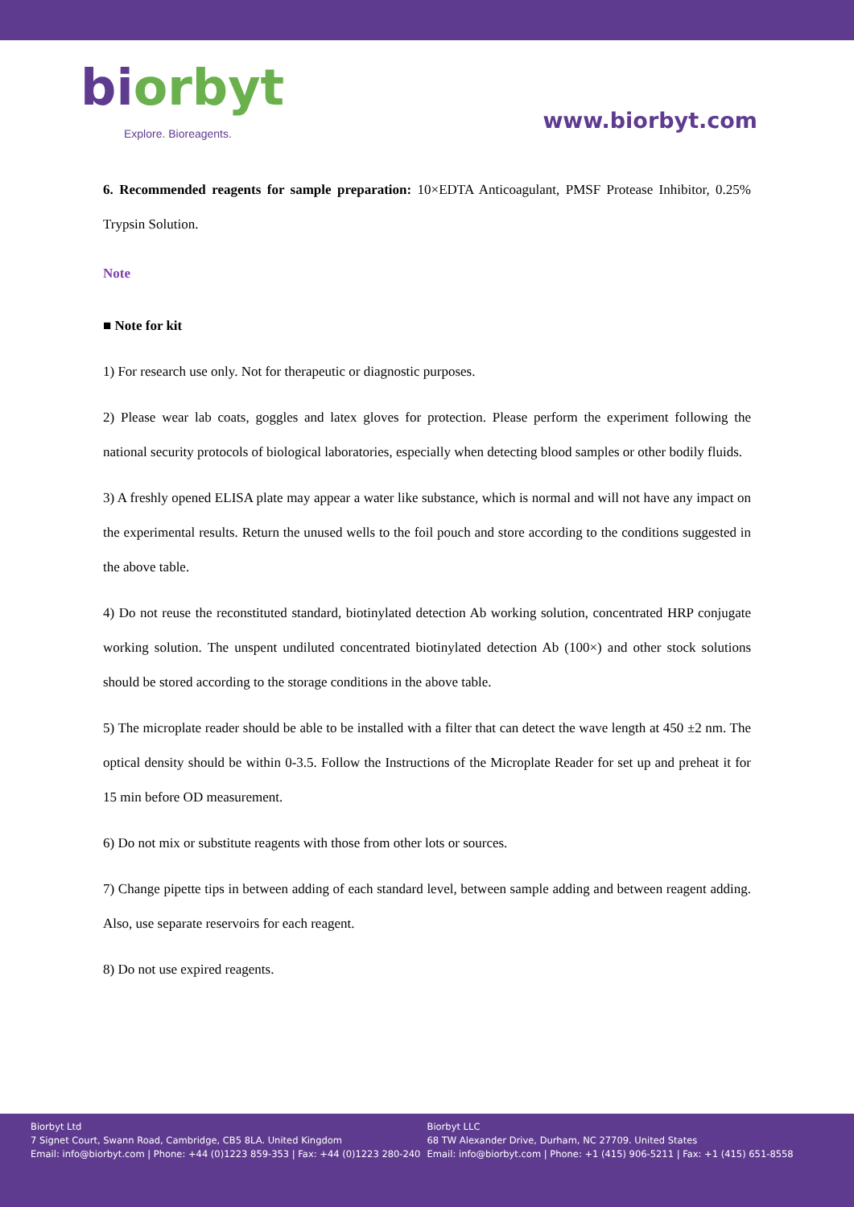biorbyt
Explore. Bioreagents.
www.biorbyt.com
6. Recommended reagents for sample preparation: 10×EDTA Anticoagulant, PMSF Protease Inhibitor, 0.25% Trypsin Solution.
Note
■ Note for kit
1) For research use only. Not for therapeutic or diagnostic purposes.
2) Please wear lab coats, goggles and latex gloves for protection. Please perform the experiment following the national security protocols of biological laboratories, especially when detecting blood samples or other bodily fluids.
3) A freshly opened ELISA plate may appear a water like substance, which is normal and will not have any impact on the experimental results. Return the unused wells to the foil pouch and store according to the conditions suggested in the above table.
4) Do not reuse the reconstituted standard, biotinylated detection Ab working solution, concentrated HRP conjugate working solution. The unspent undiluted concentrated biotinylated detection Ab (100×) and other stock solutions should be stored according to the storage conditions in the above table.
5) The microplate reader should be able to be installed with a filter that can detect the wave length at 450 ±2 nm. The optical density should be within 0-3.5. Follow the Instructions of the Microplate Reader for set up and preheat it for 15 min before OD measurement.
6) Do not mix or substitute reagents with those from other lots or sources.
7) Change pipette tips in between adding of each standard level, between sample adding and between reagent adding. Also, use separate reservoirs for each reagent.
8) Do not use expired reagents.
Biorbyt Ltd
7 Signet Court, Swann Road, Cambridge, CB5 8LA. United Kingdom
Email: info@biorbyt.com | Phone: +44 (0)1223 859-353 | Fax: +44 (0)1223 280-240
Biorbyt LLC
68 TW Alexander Drive, Durham, NC 27709. United States
Email: info@biorbyt.com | Phone: +1 (415) 906-5211 | Fax: +1 (415) 651-8558